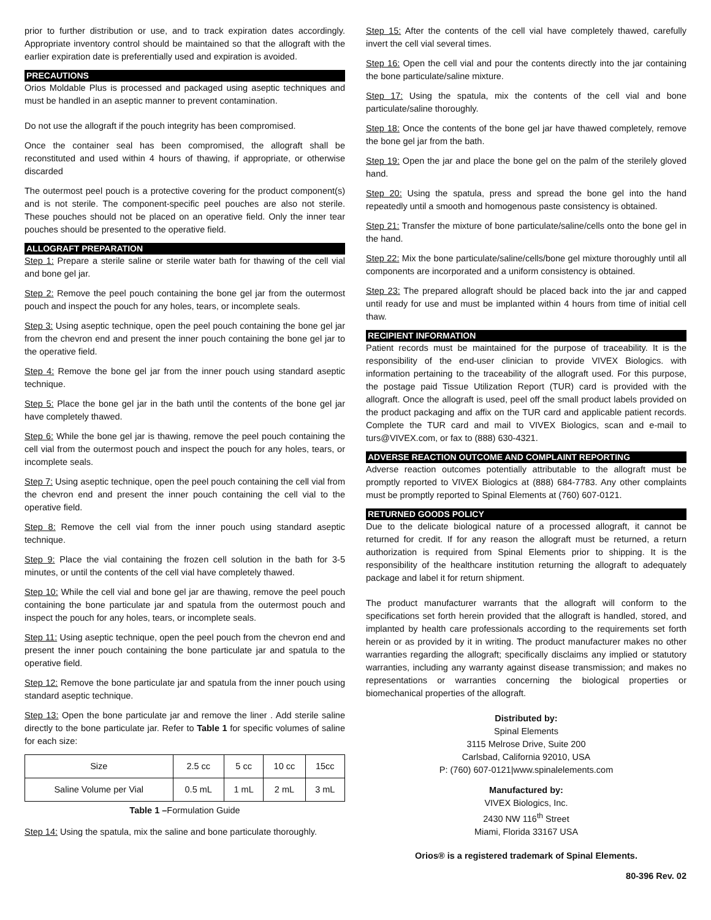prior to further distribution or use, and to track expiration dates accordingly. Appropriate inventory control should be maintained so that the allograft with the earlier expiration date is preferentially used and expiration is avoided.
PRECAUTIONS
Orios Moldable Plus is processed and packaged using aseptic techniques and must be handled in an aseptic manner to prevent contamination.
Do not use the allograft if the pouch integrity has been compromised.
Once the container seal has been compromised, the allograft shall be reconstituted and used within 4 hours of thawing, if appropriate, or otherwise discarded
The outermost peel pouch is a protective covering for the product component(s) and is not sterile. The component-specific peel pouches are also not sterile. These pouches should not be placed on an operative field. Only the inner tear pouches should be presented to the operative field.
ALLOGRAFT PREPARATION
Step 1: Prepare a sterile saline or sterile water bath for thawing of the cell vial and bone gel jar.
Step 2: Remove the peel pouch containing the bone gel jar from the outermost pouch and inspect the pouch for any holes, tears, or incomplete seals.
Step 3: Using aseptic technique, open the peel pouch containing the bone gel jar from the chevron end and present the inner pouch containing the bone gel jar to the operative field.
Step 4: Remove the bone gel jar from the inner pouch using standard aseptic technique.
Step 5: Place the bone gel jar in the bath until the contents of the bone gel jar have completely thawed.
Step 6: While the bone gel jar is thawing, remove the peel pouch containing the cell vial from the outermost pouch and inspect the pouch for any holes, tears, or incomplete seals.
Step 7: Using aseptic technique, open the peel pouch containing the cell vial from the chevron end and present the inner pouch containing the cell vial to the operative field.
Step 8: Remove the cell vial from the inner pouch using standard aseptic technique.
Step 9: Place the vial containing the frozen cell solution in the bath for 3-5 minutes, or until the contents of the cell vial have completely thawed.
Step 10: While the cell vial and bone gel jar are thawing, remove the peel pouch containing the bone particulate jar and spatula from the outermost pouch and inspect the pouch for any holes, tears, or incomplete seals.
Step 11: Using aseptic technique, open the peel pouch from the chevron end and present the inner pouch containing the bone particulate jar and spatula to the operative field.
Step 12: Remove the bone particulate jar and spatula from the inner pouch using standard aseptic technique.
Step 13: Open the bone particulate jar and remove the liner . Add sterile saline directly to the bone particulate jar. Refer to Table 1 for specific volumes of saline for each size:
| Size | 2.5 cc | 5 cc | 10 cc | 15cc |
| Saline Volume per Vial | 0.5 mL | 1 mL | 2 mL | 3 mL |
Table 1 –Formulation Guide
Step 14: Using the spatula, mix the saline and bone particulate thoroughly.
Step 15: After the contents of the cell vial have completely thawed, carefully invert the cell vial several times.
Step 16: Open the cell vial and pour the contents directly into the jar containing the bone particulate/saline mixture.
Step 17: Using the spatula, mix the contents of the cell vial and bone particulate/saline thoroughly.
Step 18: Once the contents of the bone gel jar have thawed completely, remove the bone gel jar from the bath.
Step 19: Open the jar and place the bone gel on the palm of the sterilely gloved hand.
Step 20: Using the spatula, press and spread the bone gel into the hand repeatedly until a smooth and homogenous paste consistency is obtained.
Step 21: Transfer the mixture of bone particulate/saline/cells onto the bone gel in the hand.
Step 22: Mix the bone particulate/saline/cells/bone gel mixture thoroughly until all components are incorporated and a uniform consistency is obtained.
Step 23: The prepared allograft should be placed back into the jar and capped until ready for use and must be implanted within 4 hours from time of initial cell thaw.
RECIPIENT INFORMATION
Patient records must be maintained for the purpose of traceability. It is the responsibility of the end-user clinician to provide VIVEX Biologics. with information pertaining to the traceability of the allograft used. For this purpose, the postage paid Tissue Utilization Report (TUR) card is provided with the allograft. Once the allograft is used, peel off the small product labels provided on the product packaging and affix on the TUR card and applicable patient records. Complete the TUR card and mail to VIVEX Biologics, scan and e-mail to turs@VIVEX.com, or fax to (888) 630-4321.
ADVERSE REACTION OUTCOME AND COMPLAINT REPORTING
Adverse reaction outcomes potentially attributable to the allograft must be promptly reported to VIVEX Biologics at (888) 684-7783. Any other complaints must be promptly reported to Spinal Elements at (760) 607-0121.
RETURNED GOODS POLICY
Due to the delicate biological nature of a processed allograft, it cannot be returned for credit. If for any reason the allograft must be returned, a return authorization is required from Spinal Elements prior to shipping. It is the responsibility of the healthcare institution returning the allograft to adequately package and label it for return shipment.
The product manufacturer warrants that the allograft will conform to the specifications set forth herein provided that the allograft is handled, stored, and implanted by health care professionals according to the requirements set forth herein or as provided by it in writing. The product manufacturer makes no other warranties regarding the allograft; specifically disclaims any implied or statutory warranties, including any warranty against disease transmission; and makes no representations or warranties concerning the biological properties or biomechanical properties of the allograft.
Distributed by:
Spinal Elements
3115 Melrose Drive, Suite 200
Carlsbad, California 92010, USA
P: (760) 607-0121|www.spinalelements.com
Manufactured by:
VIVEX Biologics, Inc.
2430 NW 116<sup>th</sup> Street
Miami, Florida 33167 USA
Orios® is a registered trademark of Spinal Elements.
80-396 Rev. 02